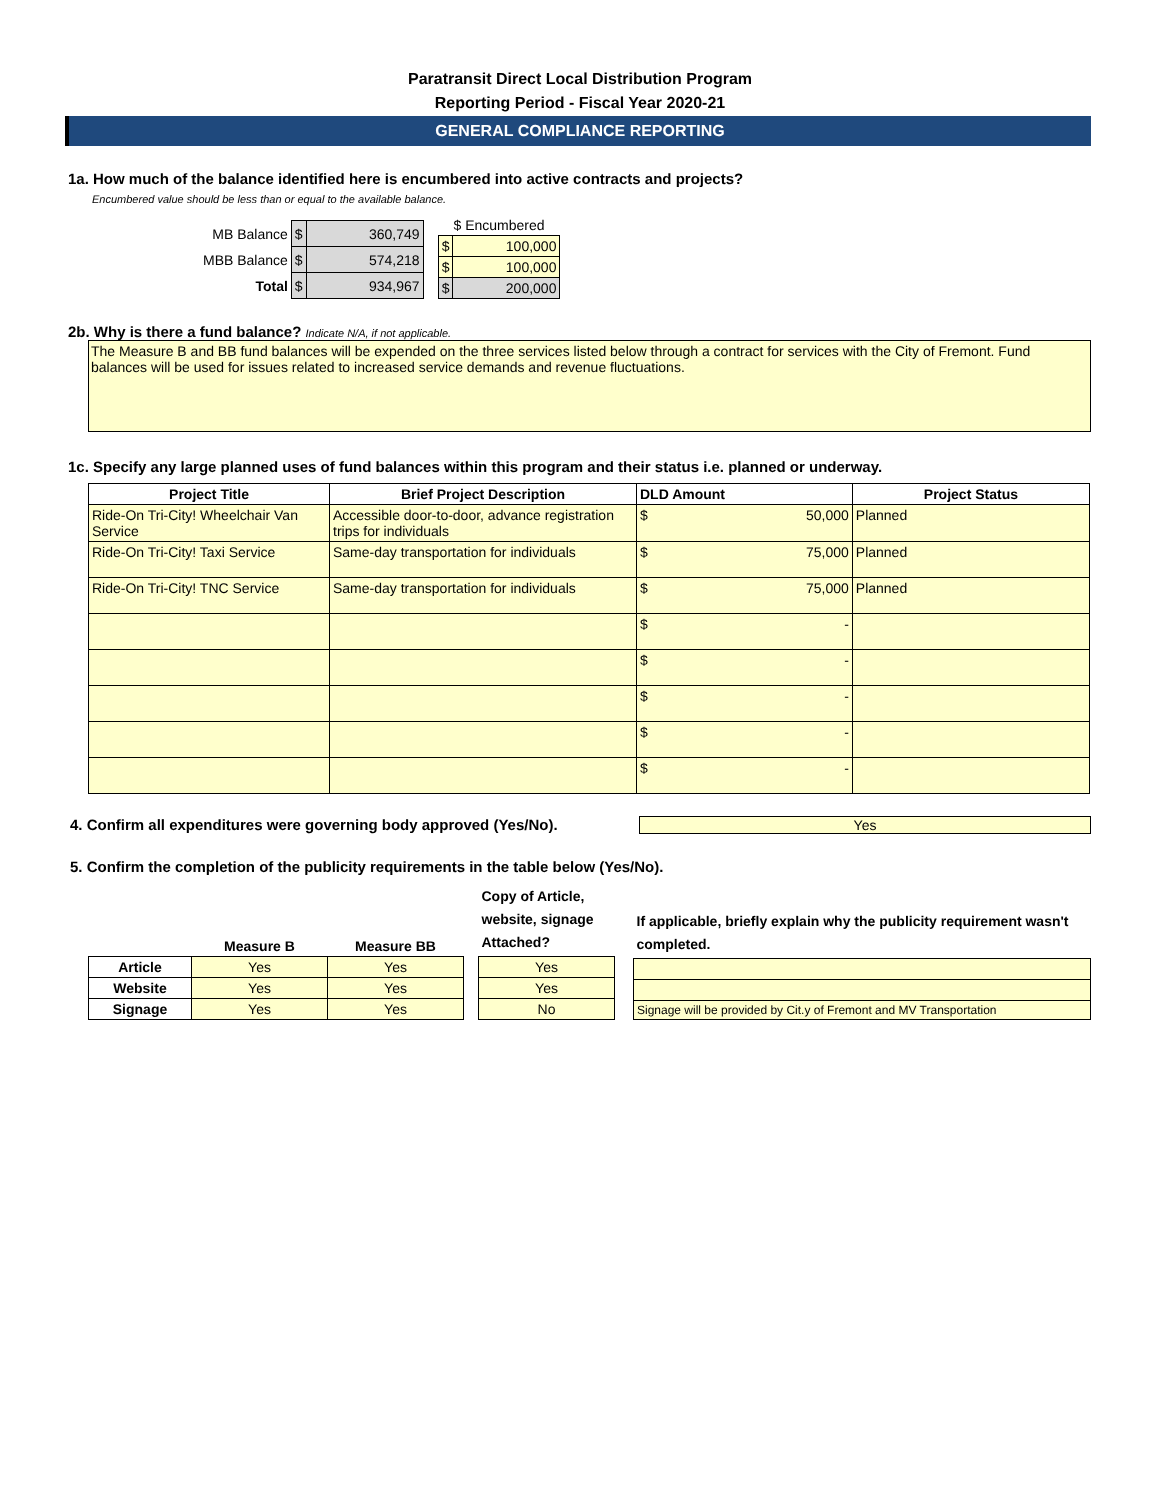Paratransit Direct Local Distribution Program
Reporting Period - Fiscal Year 2020-21
GENERAL COMPLIANCE REPORTING
1a. How much of the balance identified here is encumbered into active contracts and projects?
Encumbered value should be less than or equal to the available balance.
| MB Balance | $ | 360,749 |
| MBB Balance | $ | 574,218 |
| Total | $ | 934,967 |
| $ Encumbered | |
| $ | 100,000 |
| $ | 100,000 |
| $ | 200,000 |
2b. Why is there a fund balance? Indicate N/A, if not applicable.
The Measure B and BB fund balances will be expended on the three services listed below through a contract for services with the City of Fremont. Fund balances will be used for issues related to increased service demands and revenue fluctuations.
1c. Specify any large planned uses of fund balances within this program and their status i.e. planned or underway.
| Project Title | Brief Project Description | DLD Amount | | Project Status |
| --- | --- | --- | --- | --- |
| Ride-On Tri-City! Wheelchair Van Service | Accessible door-to-door, advance registration trips for individuals | $ | 50,000 | Planned |
| Ride-On Tri-City! Taxi Service | Same-day transportation for individuals | $ | 75,000 | Planned |
| Ride-On Tri-City! TNC Service | Same-day transportation for individuals | $ | 75,000 | Planned |
| | | $ | - | |
| | | $ | - | |
| | | $ | - | |
| | | $ | - | |
| | | $ | - | |
4. Confirm all expenditures were governing body approved (Yes/No).
Yes
5. Confirm the completion of the publicity requirements in the table below (Yes/No).
| | Measure B | Measure BB |
| --- | --- | --- |
| Article | Yes | Yes |
| Website | Yes | Yes |
| Signage | Yes | Yes |
| Copy of Article, website, signage Attached? |
| --- |
| Yes |
| Yes |
| No |
| If applicable, briefly explain why the publicity requirement wasn't completed. |
| --- |
| Signage will be provided by Cit.y of Fremont and MV Transportation |